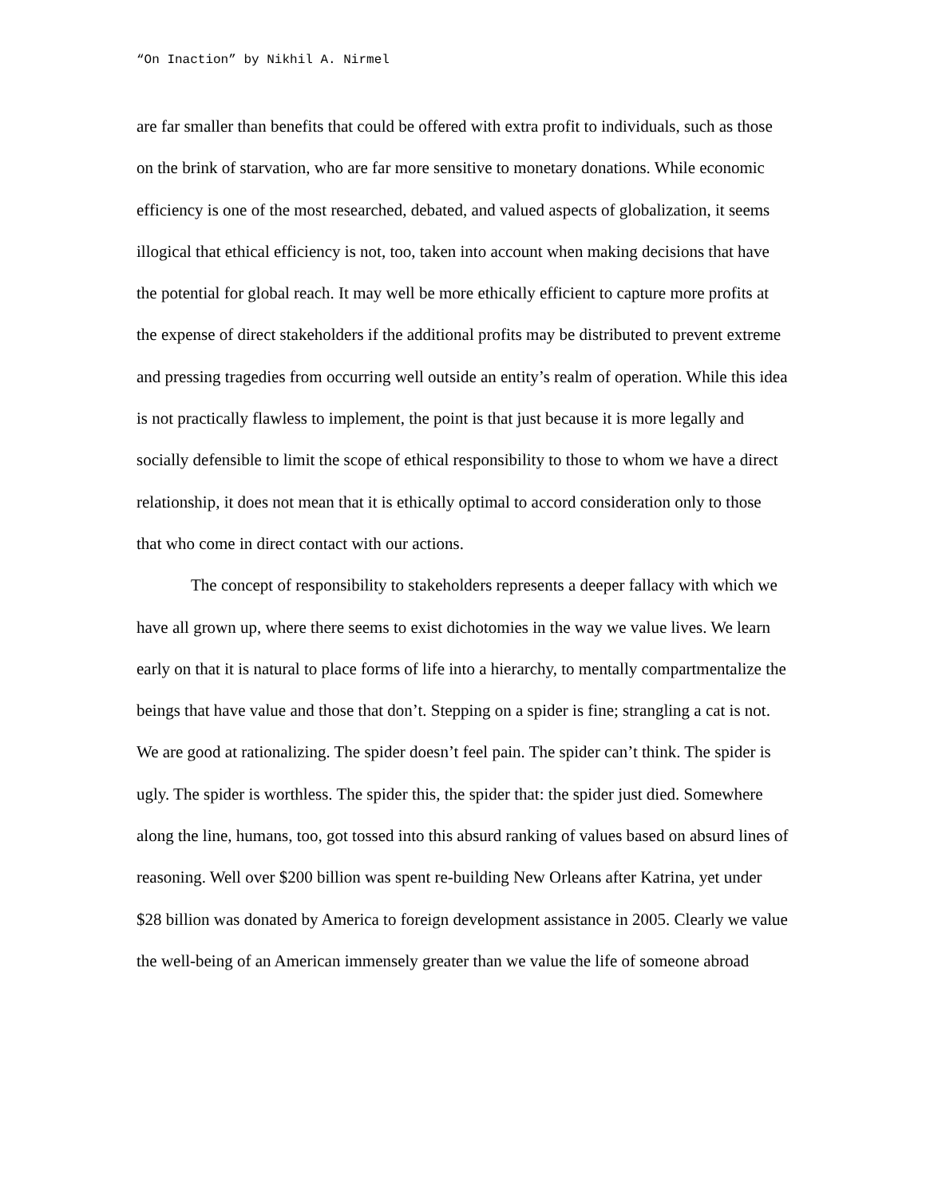“On Inaction” by Nikhil A. Nirmel
are far smaller than benefits that could be offered with extra profit to individuals, such as those on the brink of starvation, who are far more sensitive to monetary donations. While economic efficiency is one of the most researched, debated, and valued aspects of globalization, it seems illogical that ethical efficiency is not, too, taken into account when making decisions that have the potential for global reach. It may well be more ethically efficient to capture more profits at the expense of direct stakeholders if the additional profits may be distributed to prevent extreme and pressing tragedies from occurring well outside an entity’s realm of operation. While this idea is not practically flawless to implement, the point is that just because it is more legally and socially defensible to limit the scope of ethical responsibility to those to whom we have a direct relationship, it does not mean that it is ethically optimal to accord consideration only to those that who come in direct contact with our actions.
The concept of responsibility to stakeholders represents a deeper fallacy with which we have all grown up, where there seems to exist dichotomies in the way we value lives. We learn early on that it is natural to place forms of life into a hierarchy, to mentally compartmentalize the beings that have value and those that don’t. Stepping on a spider is fine; strangling a cat is not. We are good at rationalizing. The spider doesn’t feel pain. The spider can’t think. The spider is ugly. The spider is worthless. The spider this, the spider that: the spider just died. Somewhere along the line, humans, too, got tossed into this absurd ranking of values based on absurd lines of reasoning. Well over $200 billion was spent re-building New Orleans after Katrina, yet under $28 billion was donated by America to foreign development assistance in 2005. Clearly we value the well-being of an American immensely greater than we value the life of someone abroad